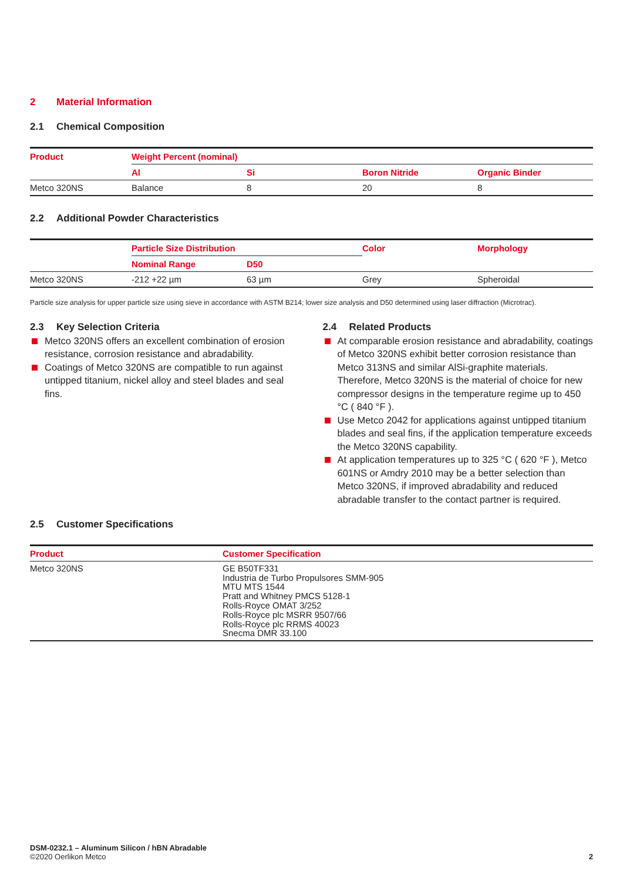2 Material Information
2.1 Chemical Composition
| Product | Weight Percent (nominal) | | | |
| --- | --- | --- | --- | --- |
| | Al | Si | Boron Nitride | Organic Binder |
| Metco 320NS | Balance | 8 | 20 | 8 |
2.2 Additional Powder Characteristics
| | Particle Size Distribution | | Color | Morphology |
| --- | --- | --- | --- | --- |
| | Nominal Range | D50 | | |
| Metco 320NS | -212 +22 µm | 63 µm | Grey | Spheroidal |
Particle size analysis for upper particle size using sieve in accordance with ASTM B214; lower size analysis and D50 determined using laser diffraction (Microtrac).
2.3 Key Selection Criteria
Metco 320NS offers an excellent combination of erosion resistance, corrosion resistance and abradability.
Coatings of Metco 320NS are compatible to run against untipped titanium, nickel alloy and steel blades and seal fins.
2.4 Related Products
At comparable erosion resistance and abradability, coatings of Metco 320NS exhibit better corrosion resis­tance than Metco 313NS and similar AlSi-graphite mate­rials. Therefore, Metco 320NS is the material of choice for new compressor designs in the temperature regime up to 450 °C ( 840 °F ).
Use Metco 2042 for applications against untipped titani­um blades and seal fins, if the application temperature exceeds the Metco 320NS capability.
At application temperatures up to 325 °C ( 620 °F ), Metco 601NS or Amdry 2010 may be a better selection than Metco 320NS, if improved abradability and reduced abradable transfer to the contact partner is required.
2.5 Customer Specifications
| Product | Customer Specification |
| --- | --- |
| Metco 320NS | GE B50TF331 Industria de Turbo Propulsores SMM-905 MTU MTS 1544 Pratt and Whitney PMCS 5128-1 Rolls-Royce OMAT 3/252 Rolls-Royce plc MSRR 9507/66 Rolls-Royce plc RRMS 40023 Snecma DMR 33.100 |
DSM-0232.1 – Aluminum Silicon / hBN Abradable
©2020 Oerlikon Metco
2